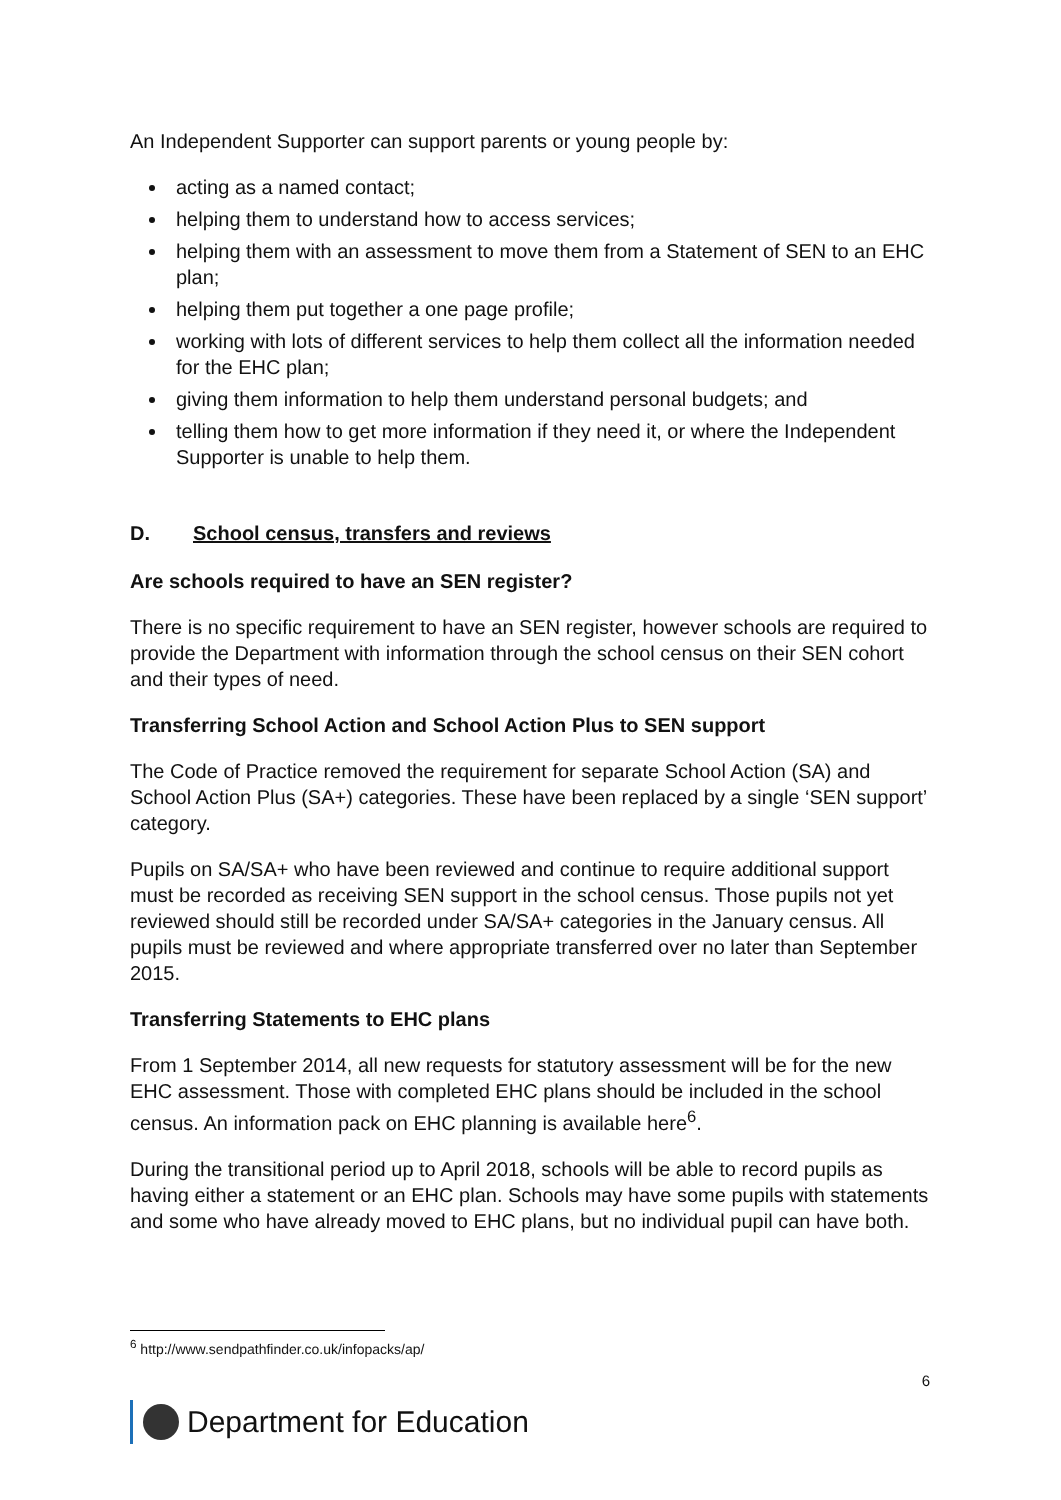An Independent Supporter can support parents or young people by:
acting as a named contact;
helping them to understand how to access services;
helping them with an assessment to move them from a Statement of SEN to an EHC plan;
helping them put together a one page profile;
working with lots of different services to help them collect all the information needed for the EHC plan;
giving them information to help them understand personal budgets; and
telling them how to get more information if they need it, or where the Independent Supporter is unable to help them.
D. School census, transfers and reviews
Are schools required to have an SEN register?
There is no specific requirement to have an SEN register, however schools are required to provide the Department with information through the school census on their SEN cohort and their types of need.
Transferring School Action and School Action Plus to SEN support
The Code of Practice removed the requirement for separate School Action (SA) and School Action Plus (SA+) categories. These have been replaced by a single ‘SEN support’ category.
Pupils on SA/SA+ who have been reviewed and continue to require additional support must be recorded as receiving SEN support in the school census. Those pupils not yet reviewed should still be recorded under SA/SA+ categories in the January census. All pupils must be reviewed and where appropriate transferred over no later than September 2015.
Transferring Statements to EHC plans
From 1 September 2014, all new requests for statutory assessment will be for the new EHC assessment. Those with completed EHC plans should be included in the school census. An information pack on EHC planning is available here<sup>6</sup>.
During the transitional period up to April 2018, schools will be able to record pupils as having either a statement or an EHC plan. Schools may have some pupils with statements and some who have already moved to EHC plans, but no individual pupil can have both.
<sup>6</sup> http://www.sendpathfinder.co.uk/infopacks/ap/
6
Department for Education